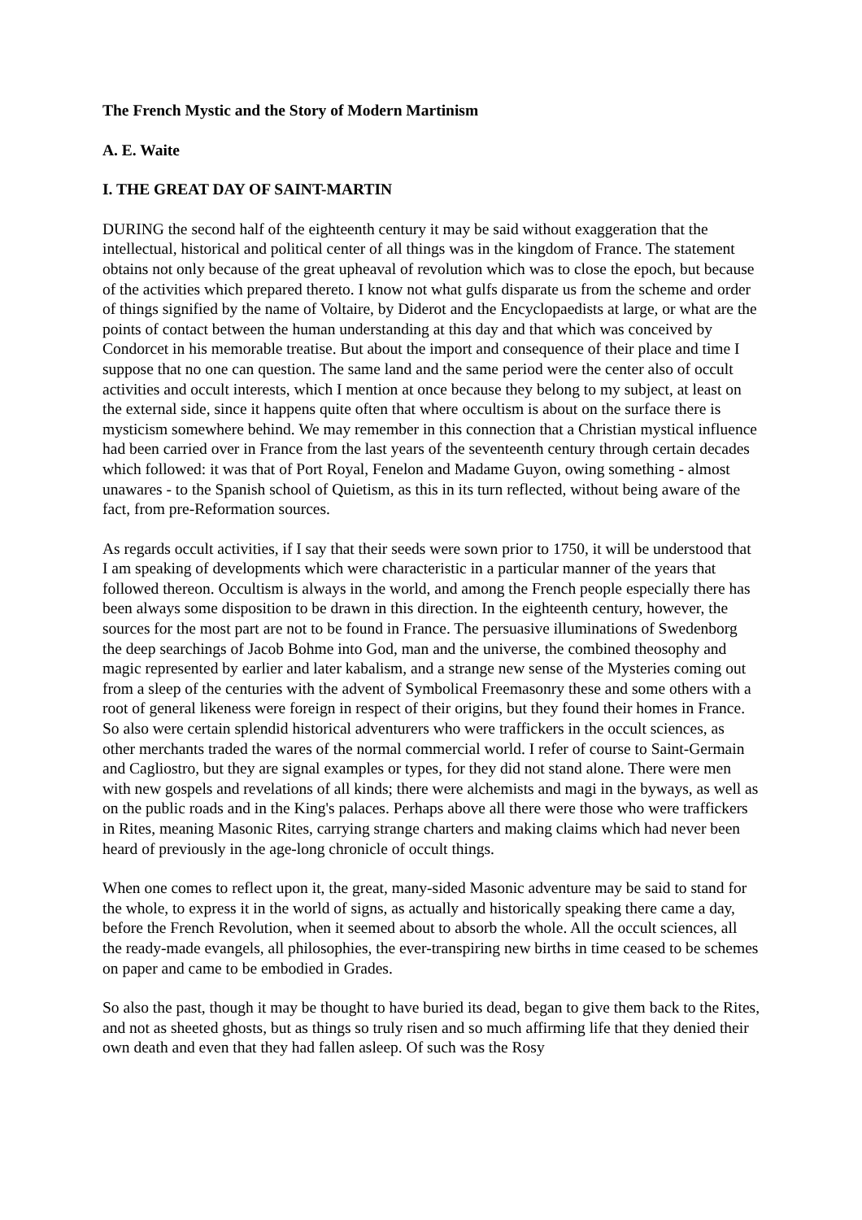The French Mystic and the Story of Modern Martinism
A. E. Waite
I. THE GREAT DAY OF SAINT-MARTIN
DURING the second half of the eighteenth century it may be said without exaggeration that the intellectual, historical and political center of all things was in the kingdom of France. The statement obtains not only because of the great upheaval of revolution which was to close the epoch, but because of the activities which prepared thereto. I know not what gulfs disparate us from the scheme and order of things signified by the name of Voltaire, by Diderot and the Encyclopaedists at large, or what are the points of contact between the human understanding at this day and that which was conceived by Condorcet in his memorable treatise. But about the import and consequence of their place and time I suppose that no one can question. The same land and the same period were the center also of occult activities and occult interests, which I mention at once because they belong to my subject, at least on the external side, since it happens quite often that where occultism is about on the surface there is mysticism somewhere behind. We may remember in this connection that a Christian mystical influence had been carried over in France from the last years of the seventeenth century through certain decades which followed: it was that of Port Royal, Fenelon and Madame Guyon, owing something - almost unawares - to the Spanish school of Quietism, as this in its turn reflected, without being aware of the fact, from pre-Reformation sources.
As regards occult activities, if I say that their seeds were sown prior to 1750, it will be understood that I am speaking of developments which were characteristic in a particular manner of the years that followed thereon. Occultism is always in the world, and among the French people especially there has been always some disposition to be drawn in this direction. In the eighteenth century, however, the sources for the most part are not to be found in France. The persuasive illuminations of Swedenborg the deep searchings of Jacob Bohme into God, man and the universe, the combined theosophy and magic represented by earlier and later kabalism, and a strange new sense of the Mysteries coming out from a sleep of the centuries with the advent of Symbolical Freemasonry these and some others with a root of general likeness were foreign in respect of their origins, but they found their homes in France. So also were certain splendid historical adventurers who were traffickers in the occult sciences, as other merchants traded the wares of the normal commercial world. I refer of course to Saint-Germain and Cagliostro, but they are signal examples or types, for they did not stand alone. There were men with new gospels and revelations of all kinds; there were alchemists and magi in the byways, as well as on the public roads and in the King's palaces. Perhaps above all there were those who were traffickers in Rites, meaning Masonic Rites, carrying strange charters and making claims which had never been heard of previously in the age-long chronicle of occult things.
When one comes to reflect upon it, the great, many-sided Masonic adventure may be said to stand for the whole, to express it in the world of signs, as actually and historically speaking there came a day, before the French Revolution, when it seemed about to absorb the whole. All the occult sciences, all the ready-made evangels, all philosophies, the ever-transpiring new births in time ceased to be schemes on paper and came to be embodied in Grades.
So also the past, though it may be thought to have buried its dead, began to give them back to the Rites, and not as sheeted ghosts, but as things so truly risen and so much affirming life that they denied their own death and even that they had fallen asleep. Of such was the Rosy